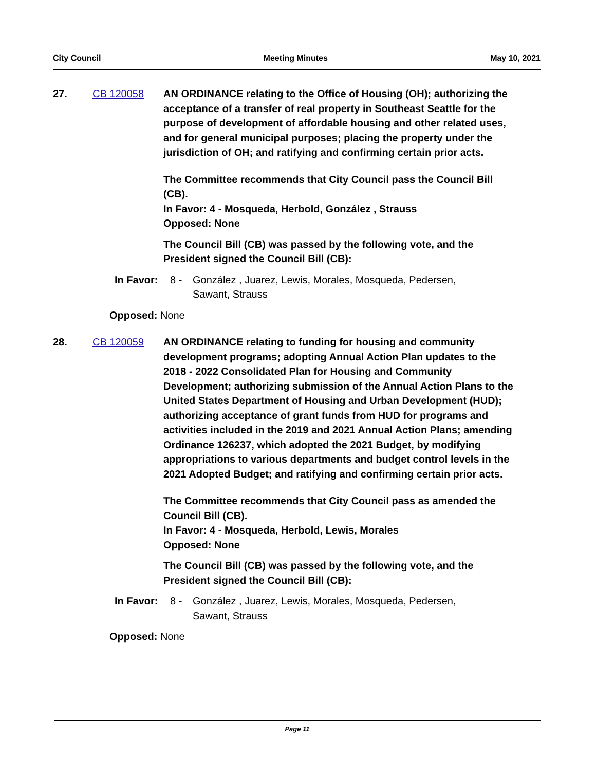City Council Meeting Minutes May 10, 2021
27. CB 120058 AN ORDINANCE relating to the Office of Housing (OH); authorizing the acceptance of a transfer of real property in Southeast Seattle for the purpose of development of affordable housing and other related uses, and for general municipal purposes; placing the property under the jurisdiction of OH; and ratifying and confirming certain prior acts.
The Committee recommends that City Council pass the Council Bill (CB).
In Favor: 4 - Mosqueda, Herbold, González , Strauss
Opposed: None
The Council Bill (CB) was passed by the following vote, and the President signed the Council Bill (CB):
In Favor: 8 - González , Juarez, Lewis, Morales, Mosqueda, Pedersen, Sawant, Strauss
Opposed: None
28. CB 120059 AN ORDINANCE relating to funding for housing and community development programs; adopting Annual Action Plan updates to the 2018 - 2022 Consolidated Plan for Housing and Community Development; authorizing submission of the Annual Action Plans to the United States Department of Housing and Urban Development (HUD); authorizing acceptance of grant funds from HUD for programs and activities included in the 2019 and 2021 Annual Action Plans; amending Ordinance 126237, which adopted the 2021 Budget, by modifying appropriations to various departments and budget control levels in the 2021 Adopted Budget; and ratifying and confirming certain prior acts.
The Committee recommends that City Council pass as amended the Council Bill (CB).
In Favor: 4 - Mosqueda, Herbold, Lewis, Morales
Opposed: None
The Council Bill (CB) was passed by the following vote, and the President signed the Council Bill (CB):
In Favor: 8 - González , Juarez, Lewis, Morales, Mosqueda, Pedersen, Sawant, Strauss
Opposed: None
Page 11